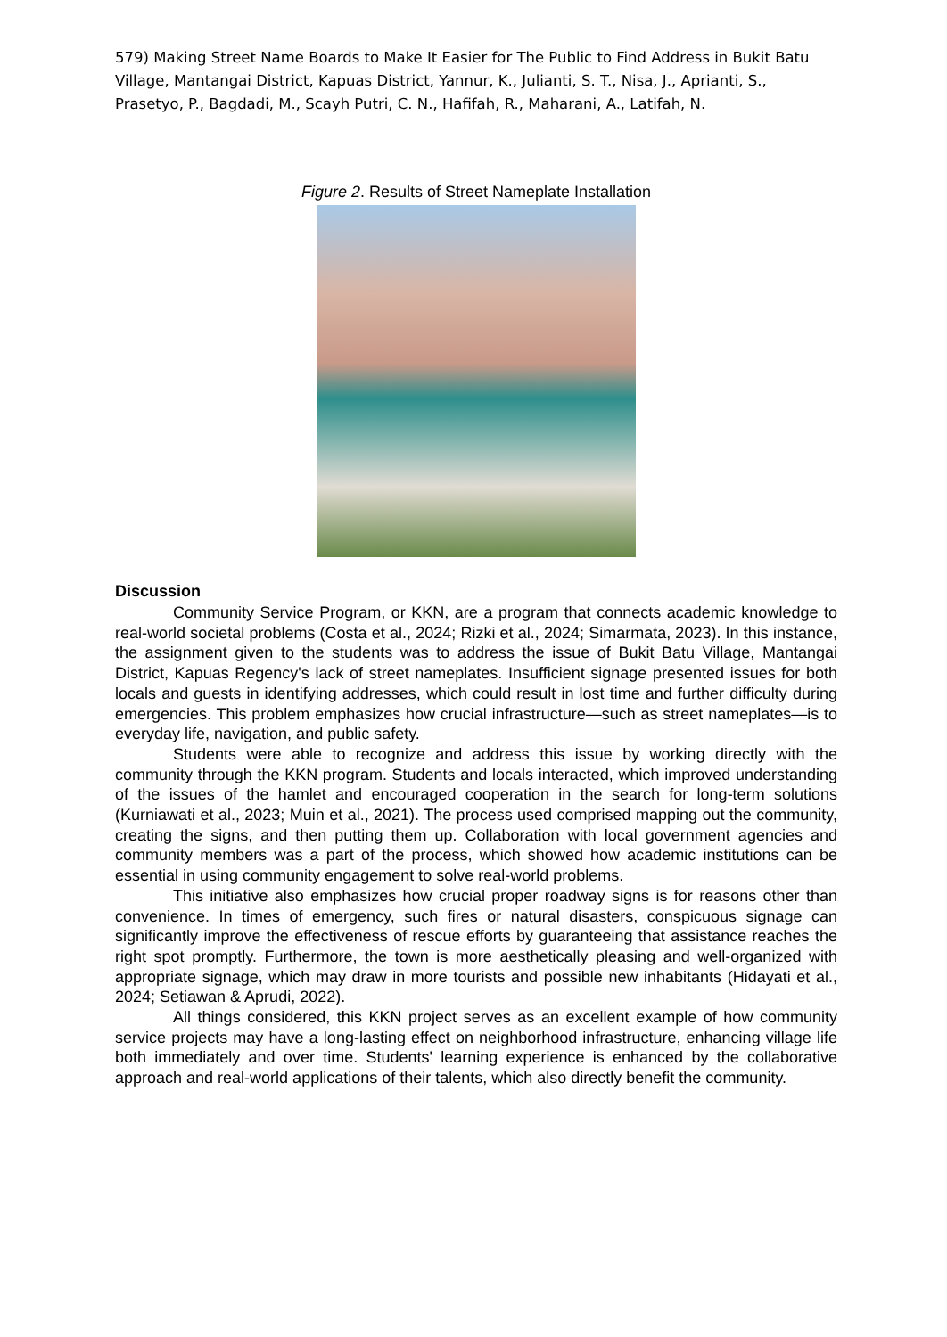579) Making Street Name Boards to Make It Easier for The Public to Find Address in Bukit Batu Village, Mantangai District, Kapuas District, Yannur, K., Julianti, S. T., Nisa, J., Aprianti, S., Prasetyo, P., Bagdadi, M., Scayh Putri, C. N., Hafifah, R., Maharani, A., Latifah, N.
Figure 2. Results of Street Nameplate Installation
Discussion
Community Service Program, or KKN, are a program that connects academic knowledge to real-world societal problems (Costa et al., 2024; Rizki et al., 2024; Simarmata, 2023). In this instance, the assignment given to the students was to address the issue of Bukit Batu Village, Mantangai District, Kapuas Regency's lack of street nameplates. Insufficient signage presented issues for both locals and guests in identifying addresses, which could result in lost time and further difficulty during emergencies. This problem emphasizes how crucial infrastructure—such as street nameplates—is to everyday life, navigation, and public safety.
Students were able to recognize and address this issue by working directly with the community through the KKN program. Students and locals interacted, which improved understanding of the issues of the hamlet and encouraged cooperation in the search for long-term solutions (Kurniawati et al., 2023; Muin et al., 2021). The process used comprised mapping out the community, creating the signs, and then putting them up. Collaboration with local government agencies and community members was a part of the process, which showed how academic institutions can be essential in using community engagement to solve real-world problems.
This initiative also emphasizes how crucial proper roadway signs is for reasons other than convenience. In times of emergency, such fires or natural disasters, conspicuous signage can significantly improve the effectiveness of rescue efforts by guaranteeing that assistance reaches the right spot promptly. Furthermore, the town is more aesthetically pleasing and well-organized with appropriate signage, which may draw in more tourists and possible new inhabitants (Hidayati et al., 2024; Setiawan & Aprudi, 2022).
All things considered, this KKN project serves as an excellent example of how community service projects may have a long-lasting effect on neighborhood infrastructure, enhancing village life both immediately and over time. Students' learning experience is enhanced by the collaborative approach and real-world applications of their talents, which also directly benefit the community.